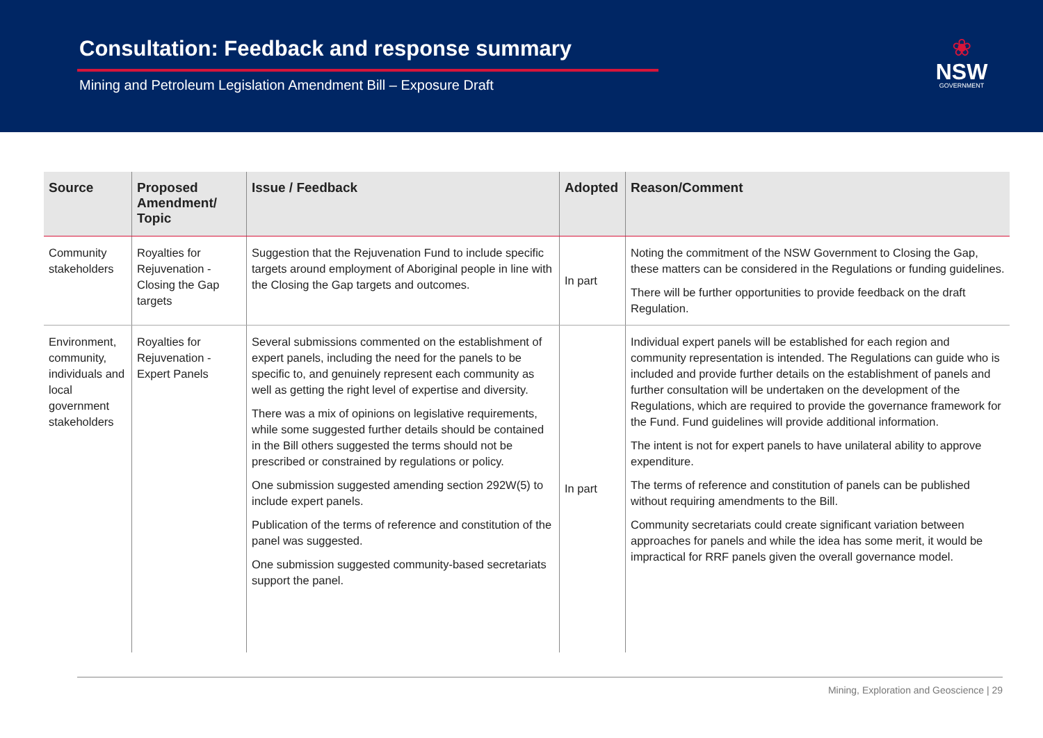Consultation: Feedback and response summary
Mining and Petroleum Legislation Amendment Bill – Exposure Draft
❀
NSW
GOVERNMENT
| Source | Proposed Amendment/ Topic | Issue / Feedback | Adopted | Reason/Comment |
| --- | --- | --- | --- | --- |
| Community stakeholders | Royalties for Rejuvenation - Closing the Gap targets | Suggestion that the Rejuvenation Fund to include specific targets around employment of Aboriginal people in line with the Closing the Gap targets and outcomes. | In part | Noting the commitment of the NSW Government to Closing the Gap, these matters can be considered in the Regulations or funding guidelines. There will be further opportunities to provide feedback on the draft Regulation. |
| Environment, community, individuals and local government stakeholders | Royalties for Rejuvenation - Expert Panels | Several submissions commented on the establishment of expert panels, including the need for the panels to be specific to, and genuinely represent each community as well as getting the right level of expertise and diversity. There was a mix of opinions on legislative requirements, while some suggested further details should be contained in the Bill others suggested the terms should not be prescribed or constrained by regulations or policy. One submission suggested amending section 292W(5) to include expert panels. Publication of the terms of reference and constitution of the panel was suggested. One submission suggested community-based secretariats support the panel. | In part | Individual expert panels will be established for each region and community representation is intended. The Regulations can guide who is included and provide further details on the establishment of panels and further consultation will be undertaken on the development of the Regulations, which are required to provide the governance framework for the Fund. Fund guidelines will provide additional information. The intent is not for expert panels to have unilateral ability to approve expenditure. The terms of reference and constitution of panels can be published without requiring amendments to the Bill. Community secretariats could create significant variation between approaches for panels and while the idea has some merit, it would be impractical for RRF panels given the overall governance model. |
Mining, Exploration and Geoscience | 29